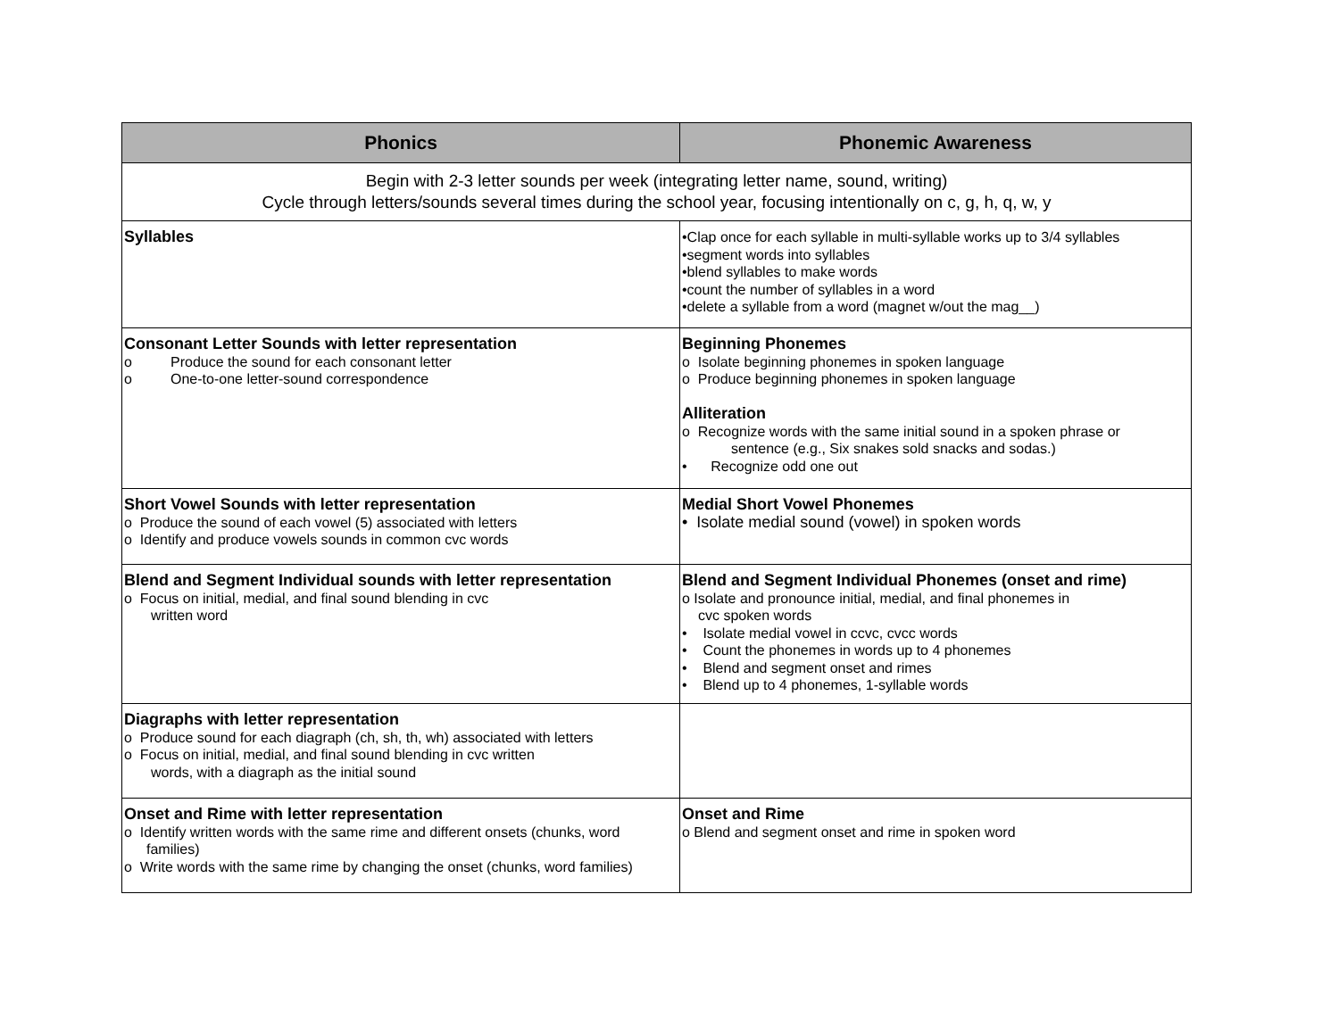| Phonics | Phonemic Awareness |
| --- | --- |
| Begin with 2-3 letter sounds per week (integrating letter name, sound, writing) Cycle through letters/sounds several times during the school year, focusing intentionally on c, g, h, q, w, y | |
| Syllables | •Clap once for each syllable in multi-syllable works up to 3/4 syllables •segment words into syllables •blend syllables to make words •count the number of syllables in a word •delete a syllable from a word (magnet w/out the mag__) |
| Consonant Letter Sounds with letter representation o Produce the sound for each consonant letter o One-to-one letter-sound correspondence | Beginning Phonemes o Isolate beginning phonemes in spoken language o Produce beginning phonemes in spoken language Alliteration o Recognize words with the same initial sound in a spoken phrase or sentence (e.g., Six snakes sold snacks and sodas.) • Recognize odd one out |
| Short Vowel Sounds with letter representation o Produce the sound of each vowel (5) associated with letters o Identify and produce vowels sounds in common cvc words | Medial Short Vowel Phonemes • Isolate medial sound (vowel) in spoken words |
| Blend and Segment Individual sounds with letter representation o Focus on initial, medial, and final sound blending in cvc written word | Blend and Segment Individual Phonemes (onset and rime) o Isolate and pronounce initial, medial, and final phonemes in cvc spoken words • Isolate medial vowel in ccvc, cvcc words • Count the phonemes in words up to 4 phonemes • Blend and segment onset and rimes • Blend up to 4 phonemes, 1-syllable words |
| Diagraphs with letter representation o Produce sound for each diagraph (ch, sh, th, wh) associated with letters o Focus on initial, medial, and final sound blending in cvc written words, with a diagraph as the initial sound | |
| Onset and Rime with letter representation o Identify written words with the same rime and different onsets (chunks, word families) o Write words with the same rime by changing the onset (chunks, word families) | Onset and Rime o Blend and segment onset and rime in spoken word |